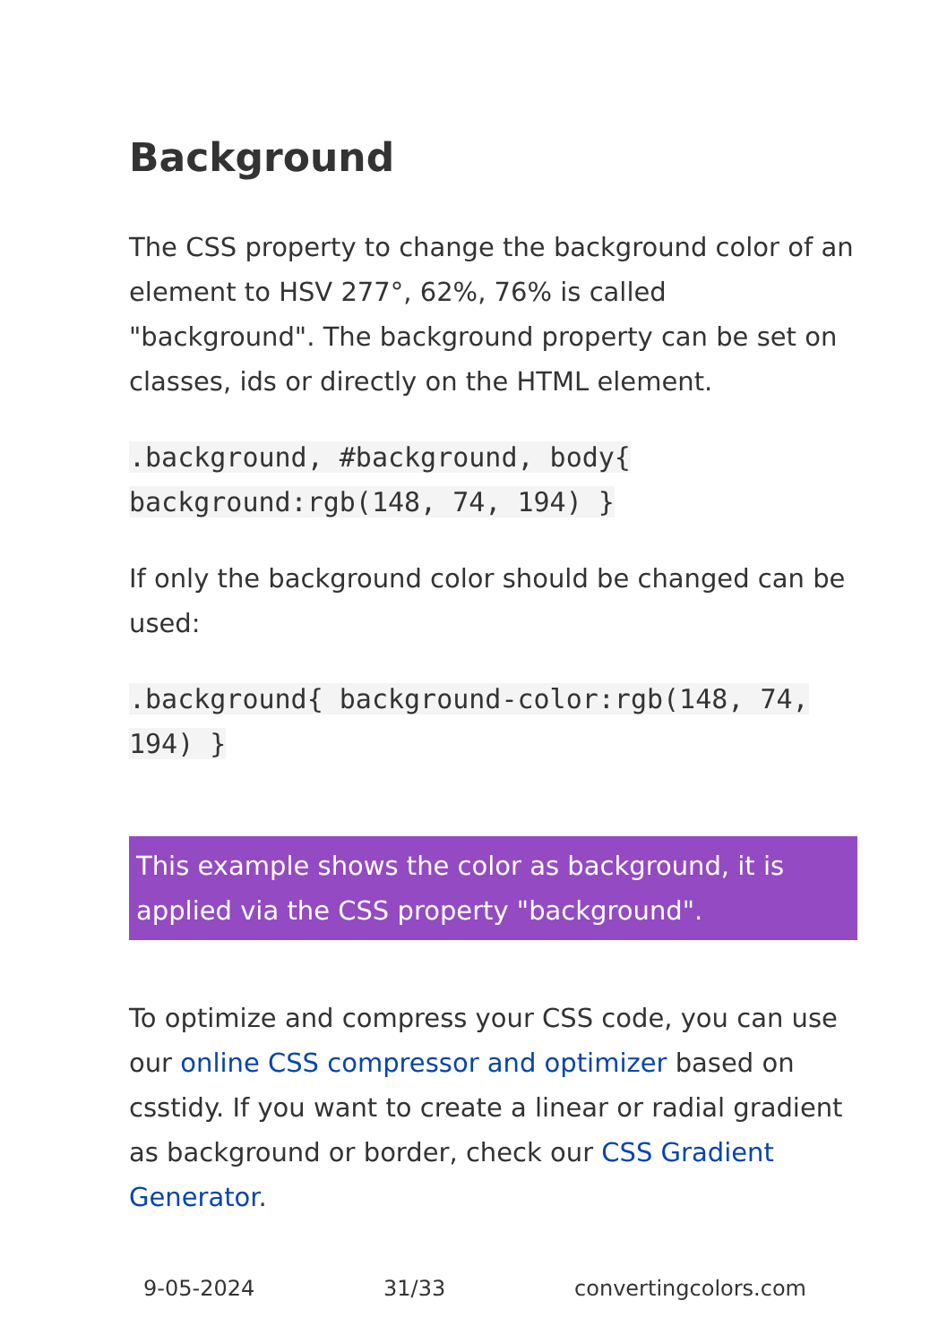Background
The CSS property to change the background color of an element to HSV 277°, 62%, 76% is called "background". The background property can be set on classes, ids or directly on the HTML element.
.background, #background, body{ background:rgb(148, 74, 194) }
If only the background color should be changed can be used:
.background{ background-color:rgb(148, 74, 194) }
This example shows the color as background, it is applied via the CSS property "background".
To optimize and compress your CSS code, you can use our online CSS compressor and optimizer based on csstidy. If you want to create a linear or radial gradient as background or border, check our CSS Gradient Generator.
9-05-2024 31/33 convertingcolors.com